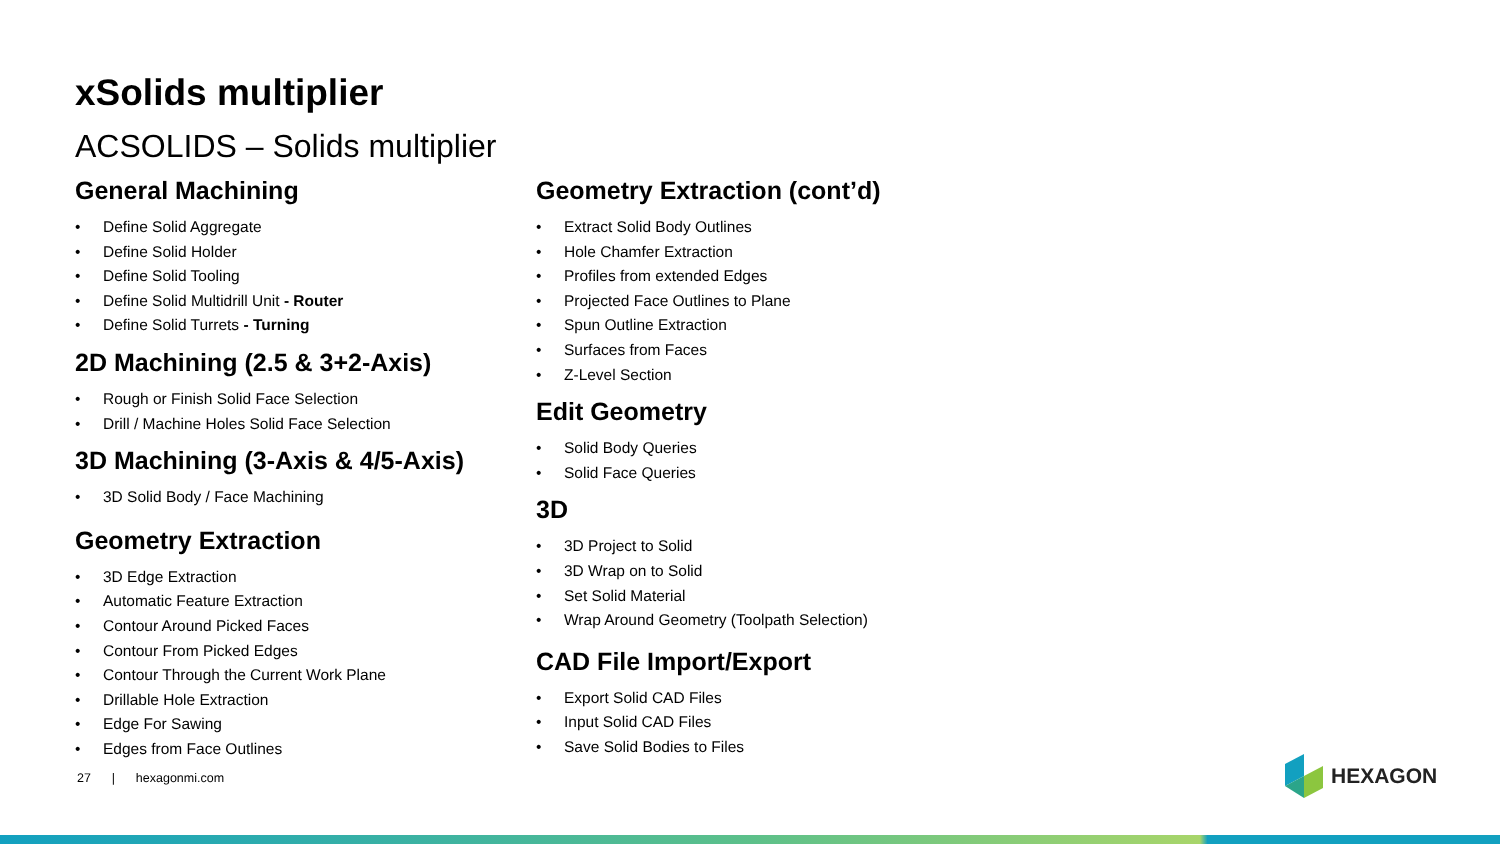xSolids multiplier
ACSOLIDS – Solids multiplier
General Machining
• Define Solid Aggregate
• Define Solid Holder
• Define Solid Tooling
• Define Solid Multidrill Unit - Router
• Define Solid Turrets - Turning
2D Machining (2.5 & 3+2-Axis)
• Rough or Finish Solid Face Selection
• Drill / Machine Holes Solid Face Selection
3D Machining (3-Axis & 4/5-Axis)
• 3D Solid Body / Face Machining
Geometry Extraction
• 3D Edge Extraction
• Automatic Feature Extraction
• Contour Around Picked Faces
• Contour From Picked Edges
• Contour Through the Current Work Plane
• Drillable Hole Extraction
• Edge For Sawing
• Edges from Face Outlines
Geometry Extraction (cont’d)
• Extract Solid Body Outlines
• Hole Chamfer Extraction
• Profiles from extended Edges
• Projected Face Outlines to Plane
• Spun Outline Extraction
• Surfaces from Faces
• Z-Level Section
Edit Geometry
• Solid Body Queries
• Solid Face Queries
3D
• 3D Project to Solid
• 3D Wrap on to Solid
• Set Solid Material
• Wrap Around Geometry (Toolpath Selection)
CAD File Import/Export
• Export Solid CAD Files
• Input Solid CAD Files
• Save Solid Bodies to Files
27 | hexagonmi.com HEXAGON